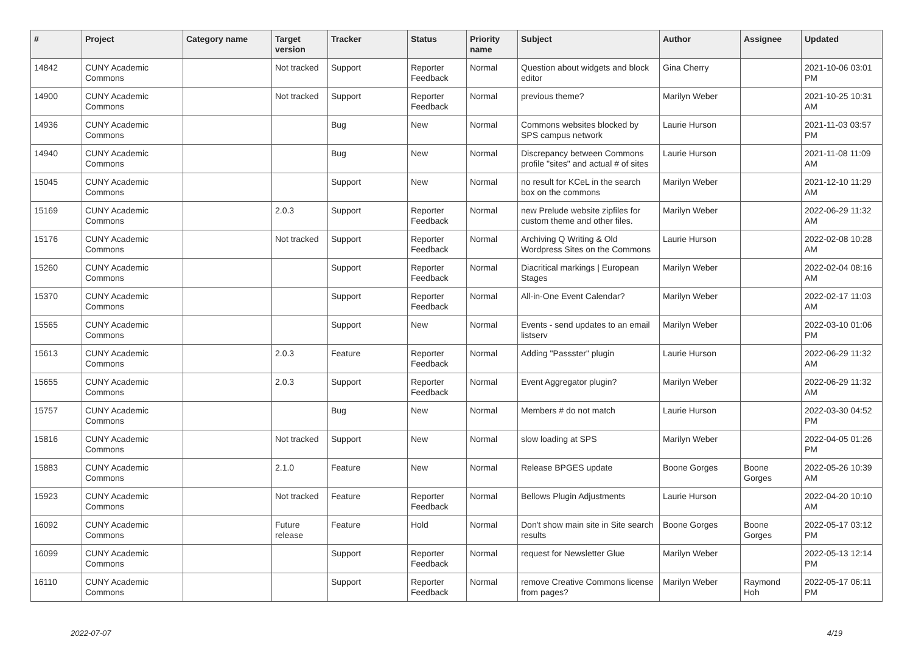| # | Project | Category name | Target version | Tracker | Status | Priority name | Subject | Author | Assignee | Updated |
| --- | --- | --- | --- | --- | --- | --- | --- | --- | --- | --- |
| 14842 | CUNY Academic Commons | | Not tracked | Support | Reporter Feedback | Normal | Question about widgets and block editor | Gina Cherry | | 2021-10-06 03:01 PM |
| 14900 | CUNY Academic Commons | | Not tracked | Support | Reporter Feedback | Normal | previous theme? | Marilyn Weber | | 2021-10-25 10:31 AM |
| 14936 | CUNY Academic Commons | | | Bug | New | Normal | Commons websites blocked by SPS campus network | Laurie Hurson | | 2021-11-03 03:57 PM |
| 14940 | CUNY Academic Commons | | | Bug | New | Normal | Discrepancy between Commons profile "sites" and actual # of sites | Laurie Hurson | | 2021-11-08 11:09 AM |
| 15045 | CUNY Academic Commons | | | Support | New | Normal | no result for KCeL in the search box on the commons | Marilyn Weber | | 2021-12-10 11:29 AM |
| 15169 | CUNY Academic Commons | | 2.0.3 | Support | Reporter Feedback | Normal | new Prelude website zipfiles for custom theme and other files. | Marilyn Weber | | 2022-06-29 11:32 AM |
| 15176 | CUNY Academic Commons | | Not tracked | Support | Reporter Feedback | Normal | Archiving Q Writing & Old Wordpress Sites on the Commons | Laurie Hurson | | 2022-02-08 10:28 AM |
| 15260 | CUNY Academic Commons | | | Support | Reporter Feedback | Normal | Diacritical markings / European Stages | Marilyn Weber | | 2022-02-04 08:16 AM |
| 15370 | CUNY Academic Commons | | | Support | Reporter Feedback | Normal | All-in-One Event Calendar? | Marilyn Weber | | 2022-02-17 11:03 AM |
| 15565 | CUNY Academic Commons | | | Support | New | Normal | Events - send updates to an email listserv | Marilyn Weber | | 2022-03-10 01:06 PM |
| 15613 | CUNY Academic Commons | | 2.0.3 | Feature | Reporter Feedback | Normal | Adding "Passster" plugin | Laurie Hurson | | 2022-06-29 11:32 AM |
| 15655 | CUNY Academic Commons | | 2.0.3 | Support | Reporter Feedback | Normal | Event Aggregator plugin? | Marilyn Weber | | 2022-06-29 11:32 AM |
| 15757 | CUNY Academic Commons | | | Bug | New | Normal | Members # do not match | Laurie Hurson | | 2022-03-30 04:52 PM |
| 15816 | CUNY Academic Commons | | Not tracked | Support | New | Normal | slow loading at SPS | Marilyn Weber | | 2022-04-05 01:26 PM |
| 15883 | CUNY Academic Commons | | 2.1.0 | Feature | New | Normal | Release BPGES update | Boone Gorges | Boone Gorges | 2022-05-26 10:39 AM |
| 15923 | CUNY Academic Commons | | Not tracked | Feature | Reporter Feedback | Normal | Bellows Plugin Adjustments | Laurie Hurson | | 2022-04-20 10:10 AM |
| 16092 | CUNY Academic Commons | | Future release | Feature | Hold | Normal | Don't show main site in Site search results | Boone Gorges | Boone Gorges | 2022-05-17 03:12 PM |
| 16099 | CUNY Academic Commons | | | Support | Reporter Feedback | Normal | request for Newsletter Glue | Marilyn Weber | | 2022-05-13 12:14 PM |
| 16110 | CUNY Academic Commons | | | Support | Reporter Feedback | Normal | remove Creative Commons license from pages? | Marilyn Weber | Raymond Hoh | 2022-05-17 06:11 PM |
2022-07-07 4/19